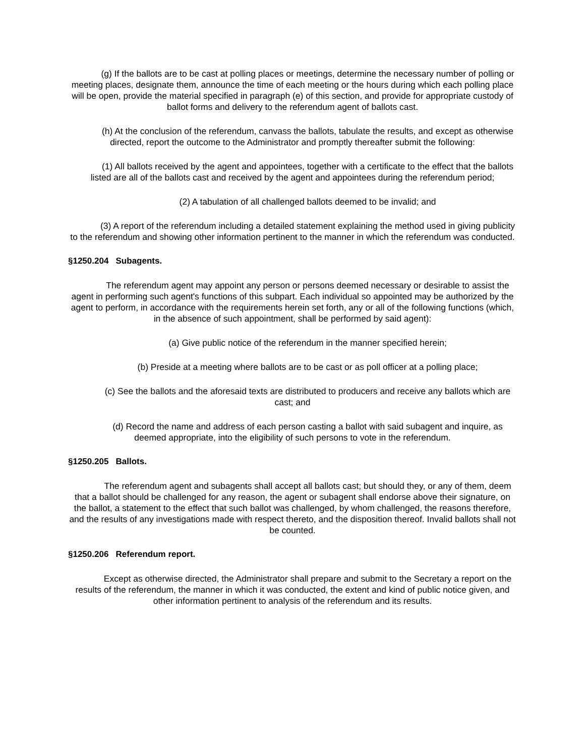(g) If the ballots are to be cast at polling places or meetings, determine the necessary number of polling or meeting places, designate them, announce the time of each meeting or the hours during which each polling place will be open, provide the material specified in paragraph (e) of this section, and provide for appropriate custody of ballot forms and delivery to the referendum agent of ballots cast.
(h) At the conclusion of the referendum, canvass the ballots, tabulate the results, and except as otherwise directed, report the outcome to the Administrator and promptly thereafter submit the following:
(1) All ballots received by the agent and appointees, together with a certificate to the effect that the ballots listed are all of the ballots cast and received by the agent and appointees during the referendum period;
(2) A tabulation of all challenged ballots deemed to be invalid; and
(3) A report of the referendum including a detailed statement explaining the method used in giving publicity to the referendum and showing other information pertinent to the manner in which the referendum was conducted.
§1250.204 Subagents.
The referendum agent may appoint any person or persons deemed necessary or desirable to assist the agent in performing such agent's functions of this subpart. Each individual so appointed may be authorized by the agent to perform, in accordance with the requirements herein set forth, any or all of the following functions (which, in the absence of such appointment, shall be performed by said agent):
(a) Give public notice of the referendum in the manner specified herein;
(b) Preside at a meeting where ballots are to be cast or as poll officer at a polling place;
(c) See the ballots and the aforesaid texts are distributed to producers and receive any ballots which are cast; and
(d) Record the name and address of each person casting a ballot with said subagent and inquire, as deemed appropriate, into the eligibility of such persons to vote in the referendum.
§1250.205 Ballots.
The referendum agent and subagents shall accept all ballots cast; but should they, or any of them, deem that a ballot should be challenged for any reason, the agent or subagent shall endorse above their signature, on the ballot, a statement to the effect that such ballot was challenged, by whom challenged, the reasons therefore, and the results of any investigations made with respect thereto, and the disposition thereof. Invalid ballots shall not be counted.
§1250.206 Referendum report.
Except as otherwise directed, the Administrator shall prepare and submit to the Secretary a report on the results of the referendum, the manner in which it was conducted, the extent and kind of public notice given, and other information pertinent to analysis of the referendum and its results.